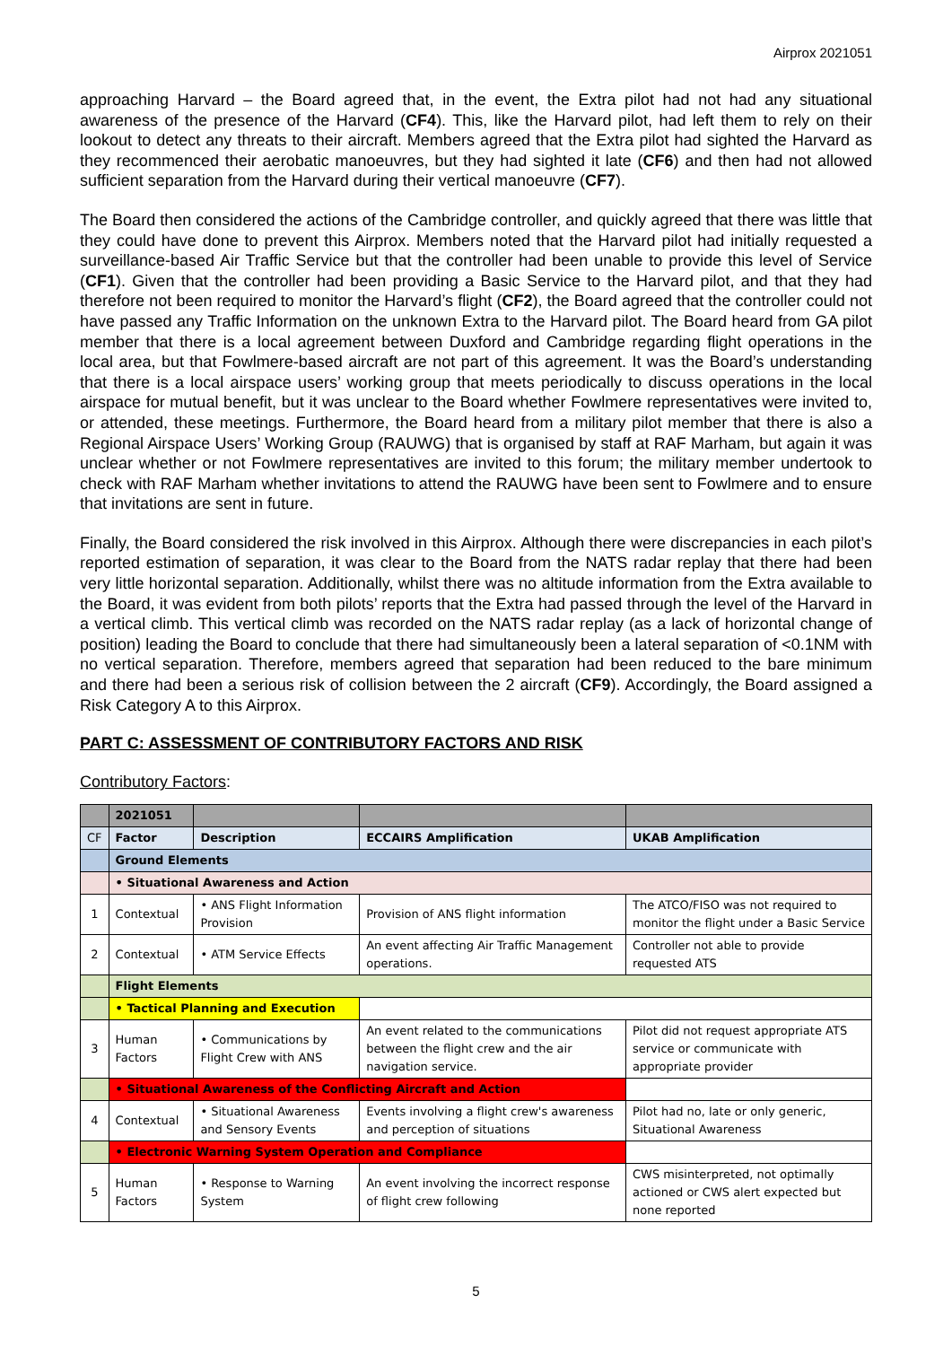Airprox 2021051
approaching Harvard – the Board agreed that, in the event, the Extra pilot had not had any situational awareness of the presence of the Harvard (CF4). This, like the Harvard pilot, had left them to rely on their lookout to detect any threats to their aircraft. Members agreed that the Extra pilot had sighted the Harvard as they recommenced their aerobatic manoeuvres, but they had sighted it late (CF6) and then had not allowed sufficient separation from the Harvard during their vertical manoeuvre (CF7).
The Board then considered the actions of the Cambridge controller, and quickly agreed that there was little that they could have done to prevent this Airprox. Members noted that the Harvard pilot had initially requested a surveillance-based Air Traffic Service but that the controller had been unable to provide this level of Service (CF1). Given that the controller had been providing a Basic Service to the Harvard pilot, and that they had therefore not been required to monitor the Harvard’s flight (CF2), the Board agreed that the controller could not have passed any Traffic Information on the unknown Extra to the Harvard pilot. The Board heard from GA pilot member that there is a local agreement between Duxford and Cambridge regarding flight operations in the local area, but that Fowlmere-based aircraft are not part of this agreement. It was the Board’s understanding that there is a local airspace users’ working group that meets periodically to discuss operations in the local airspace for mutual benefit, but it was unclear to the Board whether Fowlmere representatives were invited to, or attended, these meetings. Furthermore, the Board heard from a military pilot member that there is also a Regional Airspace Users’ Working Group (RAUWG) that is organised by staff at RAF Marham, but again it was unclear whether or not Fowlmere representatives are invited to this forum; the military member undertook to check with RAF Marham whether invitations to attend the RAUWG have been sent to Fowlmere and to ensure that invitations are sent in future.
Finally, the Board considered the risk involved in this Airprox. Although there were discrepancies in each pilot’s reported estimation of separation, it was clear to the Board from the NATS radar replay that there had been very little horizontal separation. Additionally, whilst there was no altitude information from the Extra available to the Board, it was evident from both pilots’ reports that the Extra had passed through the level of the Harvard in a vertical climb. This vertical climb was recorded on the NATS radar replay (as a lack of horizontal change of position) leading the Board to conclude that there had simultaneously been a lateral separation of <0.1NM with no vertical separation. Therefore, members agreed that separation had been reduced to the bare minimum and there had been a serious risk of collision between the 2 aircraft (CF9). Accordingly, the Board assigned a Risk Category A to this Airprox.
PART C: ASSESSMENT OF CONTRIBUTORY FACTORS AND RISK
Contributory Factors:
| | 2021051 | | | |
| --- | --- | --- | --- | --- |
| CF | Factor | Description | ECCAIRS Amplification | UKAB Amplification |
| | Ground Elements | | | |
| | • Situational Awareness and Action | | | |
| 1 | Contextual | • ANS Flight Information Provision | Provision of ANS flight information | The ATCO/FISO was not required to monitor the flight under a Basic Service |
| 2 | Contextual | • ATM Service Effects | An event affecting Air Traffic Management operations. | Controller not able to provide requested ATS |
| | Flight Elements | | | |
| | • Tactical Planning and Execution | | | |
| 3 | Human Factors | • Communications by Flight Crew with ANS | An event related to the communications between the flight crew and the air navigation service. | Pilot did not request appropriate ATS service or communicate with appropriate provider |
| | • Situational Awareness of the Conflicting Aircraft and Action | | | |
| 4 | Contextual | • Situational Awareness and Sensory Events | Events involving a flight crew's awareness and perception of situations | Pilot had no, late or only generic, Situational Awareness |
| | • Electronic Warning System Operation and Compliance | | | |
| 5 | Human Factors | • Response to Warning System | An event involving the incorrect response of flight crew following | CWS misinterpreted, not optimally actioned or CWS alert expected but none reported |
5